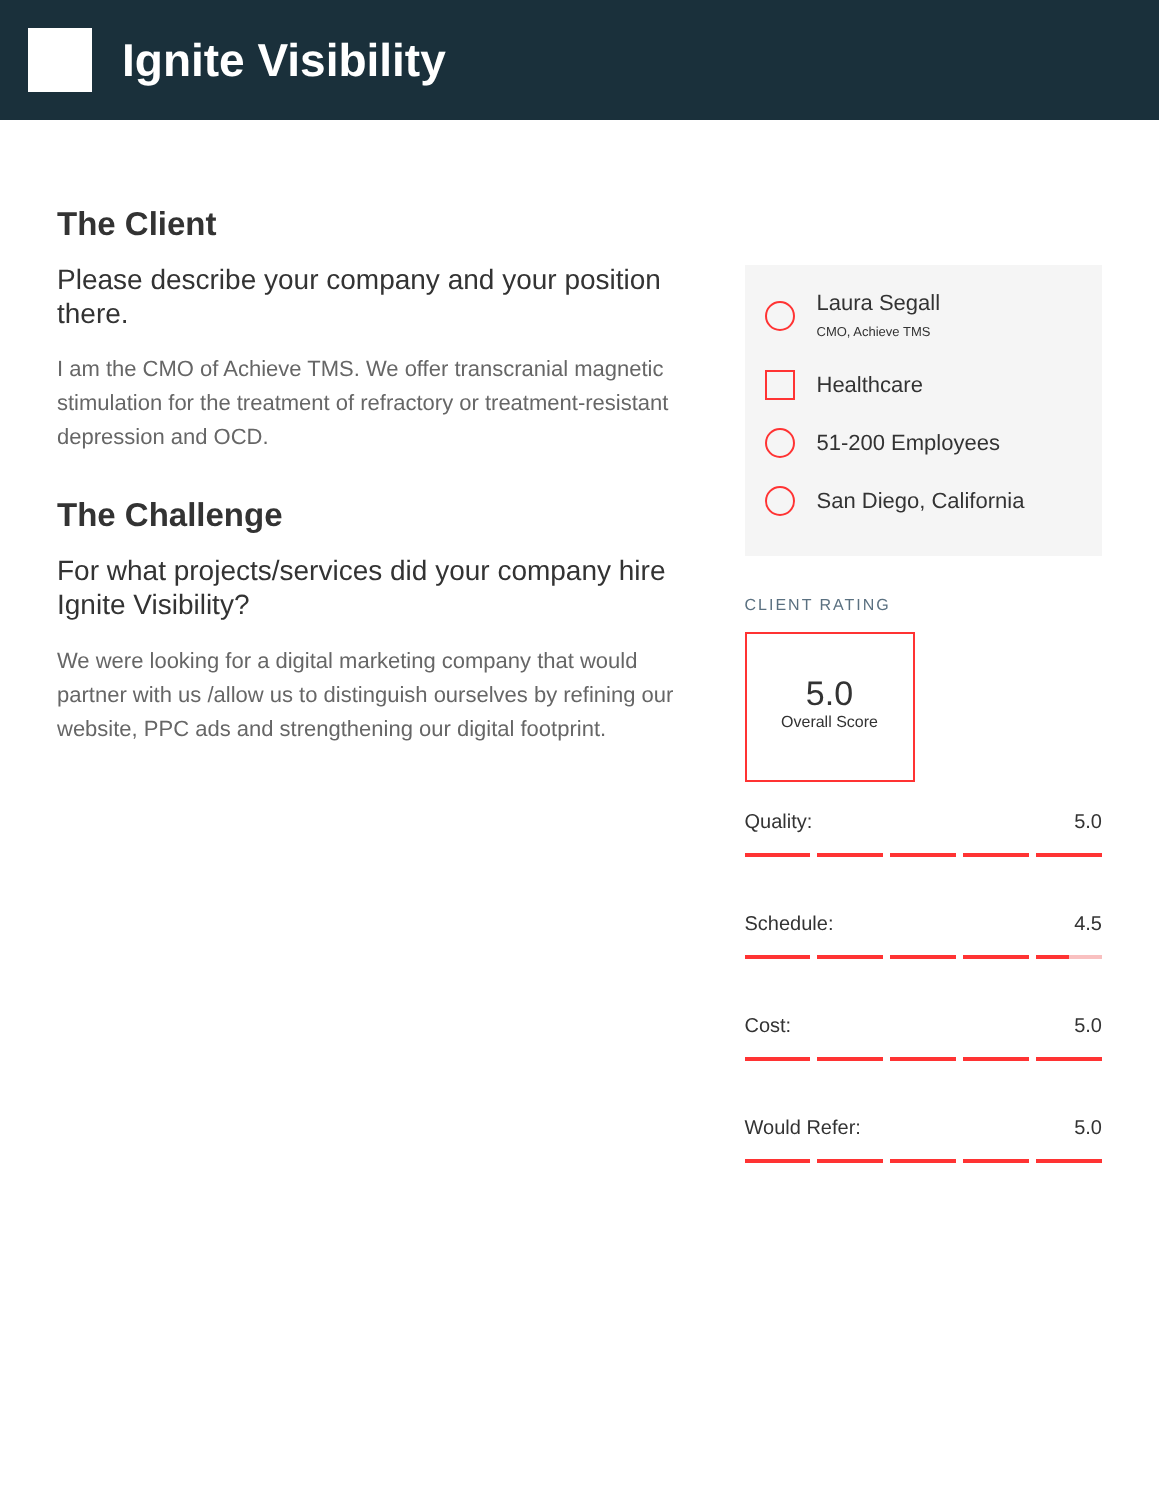Ignite Visibility
The Client
Please describe your company and your position there.
I am the CMO of Achieve TMS. We offer transcranial magnetic stimulation for the treatment of refractory or treatment-resistant depression and OCD.
The Challenge
For what projects/services did your company hire Ignite Visibility?
We were looking for a digital marketing company that would partner with us /allow us to distinguish ourselves by refining our website, PPC ads and strengthening our digital footprint.
Laura Segall
CMO, Achieve TMS
Healthcare
51-200 Employees
San Diego, California
CLIENT RATING
5.0
Overall Score
Quality: 5.0
Schedule: 4.5
Cost: 5.0
Would Refer: 5.0